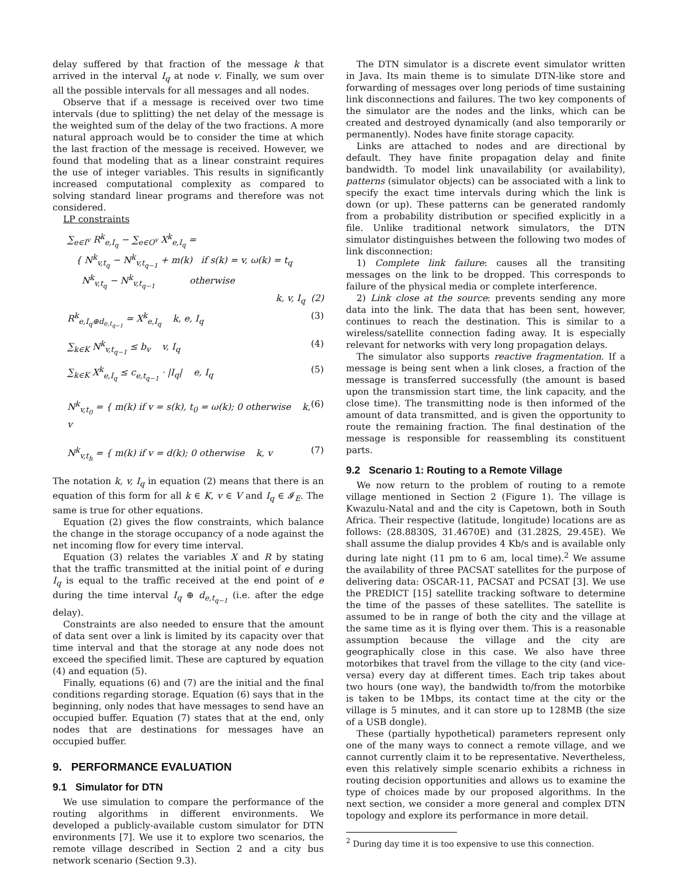delay suffered by that fraction of the message k that arrived in the interval I<sub>q</sub> at node v. Finally, we sum over all the possible intervals for all messages and all nodes.
Observe that if a message is received over two time intervals (due to splitting) the net delay of the message is the weighted sum of the delay of the two fractions. A more natural approach would be to consider the time at which the last fraction of the message is received. However, we found that modeling that as a linear constraint requires the use of integer variables. This results in significantly increased computational complexity as compared to solving standard linear programs and therefore was not considered.
LP constraints
∑<sub>e∈I<sup>v</sup></sub> R<sup>k</sup><sub>e,I<sub>q</sub></sub> − ∑<sub>e∈O<sup>v</sup></sub> X<sup>k</sup><sub>e,I<sub>q</sub></sub> =
{ N<sup>k</sup><sub>v,t<sub>q</sub></sub> − N<sup>k</sup><sub>v,t<sub>q−1</sub></sub> + m(k) if s(k) = v, ω(k) = t<sub>q</sub>
N<sup>k</sup><sub>v,t<sub>q</sub></sub> − N<sup>k</sup><sub>v,t<sub>q−1</sub></sub> otherwise
k, v, I<sub>q</sub> (2)
R<sup>k</sup><sub>e,I<sub>q</sub>⊕d<sub>e,t<sub>q−1</sub></sub></sub> = X<sup>k</sup><sub>e,I<sub>q</sub></sub> k, e, I<sub>q</sub> (3)
∑<sub>k∈K</sub> N<sup>k</sup><sub>v,t<sub>q−1</sub></sub> ≤ b<sub>v</sub> v, I<sub>q</sub> (4)
∑<sub>k∈K</sub> X<sup>k</sup><sub>e,I<sub>q</sub></sub> ≤ c<sub>e,t<sub>q−1</sub></sub> · |I<sub>q</sub>| e, I<sub>q</sub> (5)
N<sup>k</sup><sub>v,t<sub>0</sub></sub> = { m(k) if v = s(k), t<sub>0</sub> = ω(k); 0 otherwise k, v (6)
N<sup>k</sup><sub>v,t<sub>h</sub></sub> = { m(k) if v = d(k); 0 otherwise k, v (7)
The notation k, v, I<sub>q</sub> in equation (2) means that there is an equation of this form for all k ∈ K, v ∈ V and I<sub>q</sub> ∈ 𝓘<sub>E</sub>. The same is true for other equations.
Equation (2) gives the flow constraints, which balance the change in the storage occupancy of a node against the net incoming flow for every time interval.
Equation (3) relates the variables X and R by stating that the traffic transmitted at the initial point of e during I<sub>q</sub> is equal to the traffic received at the end point of e during the time interval I<sub>q</sub> ⊕ d<sub>e,t<sub>q−1</sub></sub> (i.e. after the edge delay).
Constraints are also needed to ensure that the amount of data sent over a link is limited by its capacity over that time interval and that the storage at any node does not exceed the specified limit. These are captured by equation (4) and equation (5).
Finally, equations (6) and (7) are the initial and the final conditions regarding storage. Equation (6) says that in the beginning, only nodes that have messages to send have an occupied buffer. Equation (7) states that at the end, only nodes that are destinations for messages have an occupied buffer.
9. PERFORMANCE EVALUATION
9.1 Simulator for DTN
We use simulation to compare the performance of the routing algorithms in different environments. We developed a publicly-available custom simulator for DTN environments [7]. We use it to explore two scenarios, the remote village described in Section 2 and a city bus network scenario (Section 9.3).
The DTN simulator is a discrete event simulator written in Java. Its main theme is to simulate DTN-like store and forwarding of messages over long periods of time sustaining link disconnections and failures. The two key components of the simulator are the nodes and the links, which can be created and destroyed dynamically (and also temporarily or permanently). Nodes have finite storage capacity.
Links are attached to nodes and are directional by default. They have finite propagation delay and finite bandwidth. To model link unavailability (or availability), patterns (simulator objects) can be associated with a link to specify the exact time intervals during which the link is down (or up). These patterns can be generated randomly from a probability distribution or specified explicitly in a file. Unlike traditional network simulators, the DTN simulator distinguishes between the following two modes of link disconnection:
1) Complete link failure: causes all the transiting messages on the link to be dropped. This corresponds to failure of the physical media or complete interference.
2) Link close at the source: prevents sending any more data into the link. The data that has been sent, however, continues to reach the destination. This is similar to a wireless/satellite connection fading away. It is especially relevant for networks with very long propagation delays.
The simulator also supports reactive fragmentation. If a message is being sent when a link closes, a fraction of the message is transferred successfully (the amount is based upon the transmission start time, the link capacity, and the close time). The transmitting node is then informed of the amount of data transmitted, and is given the opportunity to route the remaining fraction. The final destination of the message is responsible for reassembling its constituent parts.
9.2 Scenario 1: Routing to a Remote Village
We now return to the problem of routing to a remote village mentioned in Section 2 (Figure 1). The village is Kwazulu-Natal and and the city is Capetown, both in South Africa. Their respective (latitude, longitude) locations are as follows: (28.8830S, 31.4670E) and (31.282S, 29.45E). We shall assume the dialup provides 4 Kb/s and is available only during late night (11 pm to 6 am, local time).<sup>2</sup> We assume the availability of three PACSAT satellites for the purpose of delivering data: OSCAR-11, PACSAT and PCSAT [3]. We use the PREDICT [15] satellite tracking software to determine the time of the passes of these satellites. The satellite is assumed to be in range of both the city and the village at the same time as it is flying over them. This is a reasonable assumption because the village and the city are geographically close in this case. We also have three motorbikes that travel from the village to the city (and vice-versa) every day at different times. Each trip takes about two hours (one way), the bandwidth to/from the motorbike is taken to be 1Mbps, its contact time at the city or the village is 5 minutes, and it can store up to 128MB (the size of a USB dongle).
These (partially hypothetical) parameters represent only one of the many ways to connect a remote village, and we cannot currently claim it to be representative. Nevertheless, even this relatively simple scenario exhibits a richness in routing decision opportunities and allows us to examine the type of choices made by our proposed algorithms. In the next section, we consider a more general and complex DTN topology and explore its performance in more detail.
<sup>2</sup> During day time it is too expensive to use this connection.